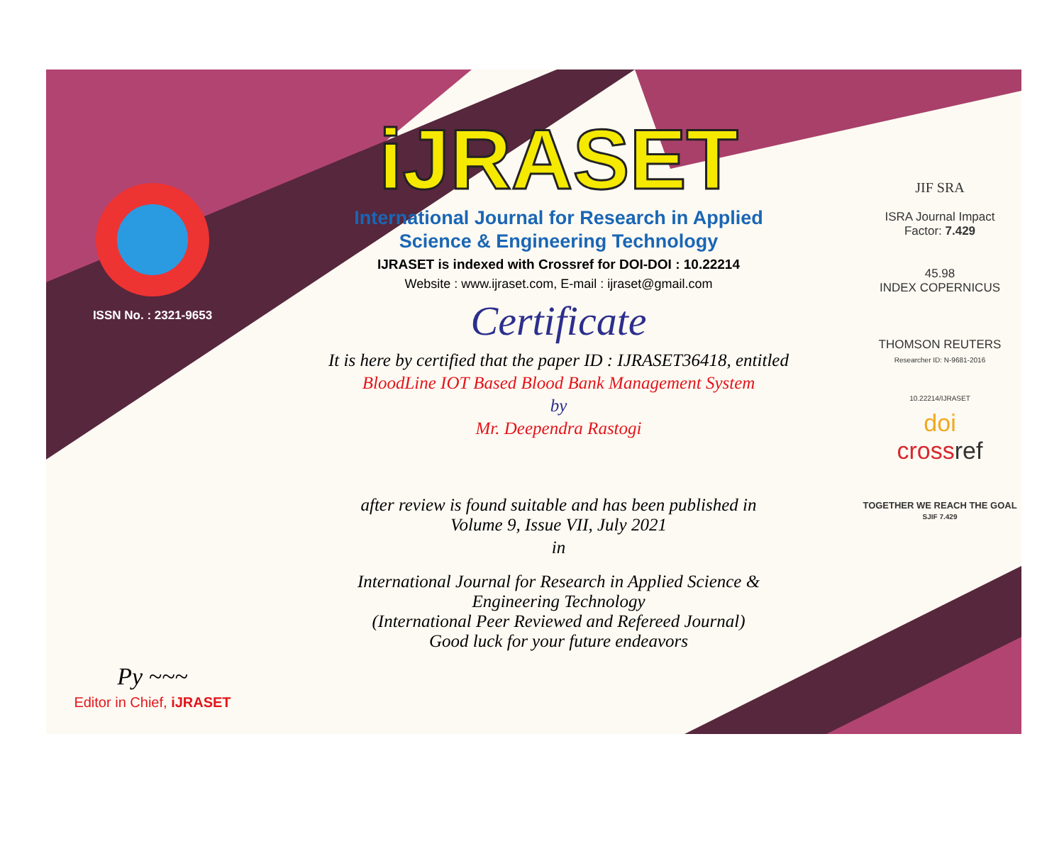ISSN No. : 2321-9653
Py ~~~
Editor in Chief, iJRASET
iJRASET
International Journal for Research in Applied
Science & Engineering Technology
IJRASET is indexed with Crossref for DOI-DOI : 10.22214
Website : www.ijraset.com, E-mail : ijraset@gmail.com
Certificate
It is here by certified that the paper ID : IJRASET36418, entitled
BloodLine IOT Based Blood Bank Management System
by
Mr. Deependra Rastogi
after review is found suitable and has been published in
Volume 9, Issue VII, July 2021
in
International Journal for Research in Applied Science &
Engineering Technology
(International Peer Reviewed and Refereed Journal)
Good luck for your future endeavors
JIF SRA
ISRA Journal Impact
Factor: 7.429
45.98
INDEX COPERNICUS
THOMSON REUTERS
Researcher ID: N-9681-2016
10.22214/IJRASET
doi
crossref
TOGETHER WE REACH THE GOAL
SJIF 7.429